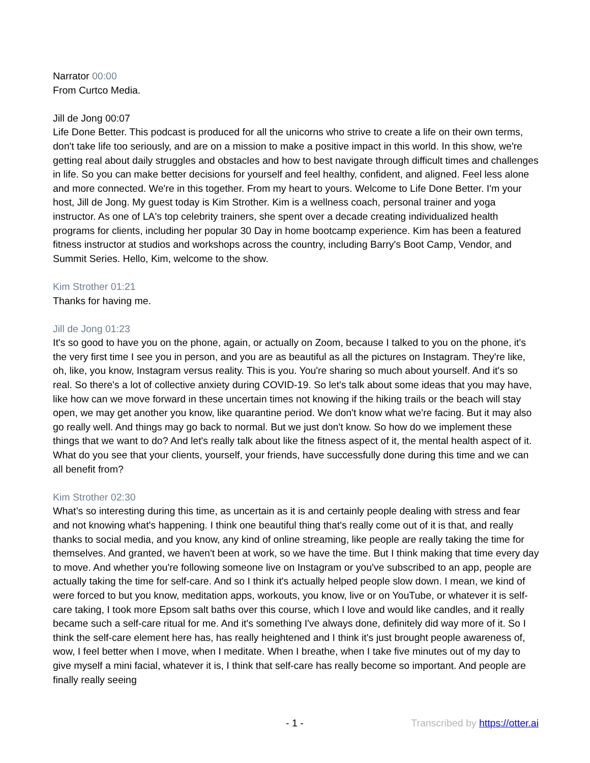Narrator 00:00
From Curtco Media.
Jill de Jong 00:07
Life Done Better. This podcast is produced for all the unicorns who strive to create a life on their own terms, don't take life too seriously, and are on a mission to make a positive impact in this world. In this show, we're getting real about daily struggles and obstacles and how to best navigate through difficult times and challenges in life. So you can make better decisions for yourself and feel healthy, confident, and aligned. Feel less alone and more connected. We're in this together. From my heart to yours. Welcome to Life Done Better. I'm your host, Jill de Jong. My guest today is Kim Strother. Kim is a wellness coach, personal trainer and yoga instructor. As one of LA's top celebrity trainers, she spent over a decade creating individualized health programs for clients, including her popular 30 Day in home bootcamp experience. Kim has been a featured fitness instructor at studios and workshops across the country, including Barry's Boot Camp, Vendor, and Summit Series. Hello, Kim, welcome to the show.
Kim Strother 01:21
Thanks for having me.
Jill de Jong 01:23
It's so good to have you on the phone, again, or actually on Zoom, because I talked to you on the phone, it's the very first time I see you in person, and you are as beautiful as all the pictures on Instagram. They're like, oh, like, you know, Instagram versus reality. This is you. You're sharing so much about yourself. And it's so real. So there's a lot of collective anxiety during COVID-19. So let's talk about some ideas that you may have, like how can we move forward in these uncertain times not knowing if the hiking trails or the beach will stay open, we may get another you know, like quarantine period. We don't know what we're facing. But it may also go really well. And things may go back to normal. But we just don't know. So how do we implement these things that we want to do? And let's really talk about like the fitness aspect of it, the mental health aspect of it. What do you see that your clients, yourself, your friends, have successfully done during this time and we can all benefit from?
Kim Strother 02:30
What’s so interesting during this time, as uncertain as it is and certainly people dealing with stress and fear and not knowing what's happening. I think one beautiful thing that's really come out of it is that, and really thanks to social media, and you know, any kind of online streaming, like people are really taking the time for themselves. And granted, we haven't been at work, so we have the time. But I think making that time every day to move. And whether you're following someone live on Instagram or you've subscribed to an app, people are actually taking the time for self-care. And so I think it's actually helped people slow down. I mean, we kind of were forced to but you know, meditation apps, workouts, you know, live or on YouTube, or whatever it is self-care taking, I took more Epsom salt baths over this course, which I love and would like candles, and it really became such a self-care ritual for me. And it's something I've always done, definitely did way more of it. So I think the self-care element here has, has really heightened and I think it's just brought people awareness of, wow, I feel better when I move, when I meditate. When I breathe, when I take five minutes out of my day to give myself a mini facial, whatever it is, I think that self-care has really become so important. And people are finally really seeing
- 1 - Transcribed by https://otter.ai